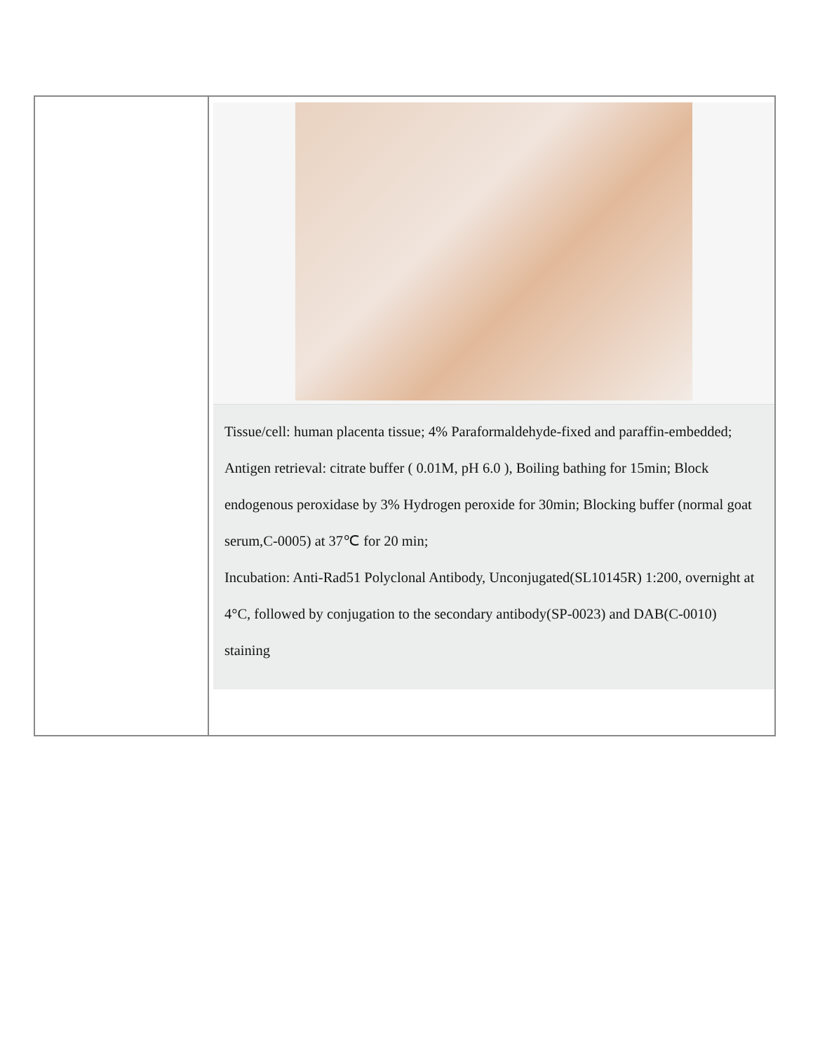| | Tissue/cell: human placenta tissue; 4% Paraformaldehyde-fixed and paraffin-embedded; Antigen retrieval: citrate buffer ( 0.01M, pH 6.0 ), Boiling bathing for 15min; Block endogenous peroxidase by 3% Hydrogen peroxide for 30min; Blocking buffer (normal goat serum,C-0005) at 37℃ for 20 min; Incubation: Anti-Rad51 Polyclonal Antibody, Unconjugated(SL10145R) 1:200, overnight at 4°C, followed by conjugation to the secondary antibody(SP-0023) and DAB(C-0010) staining |